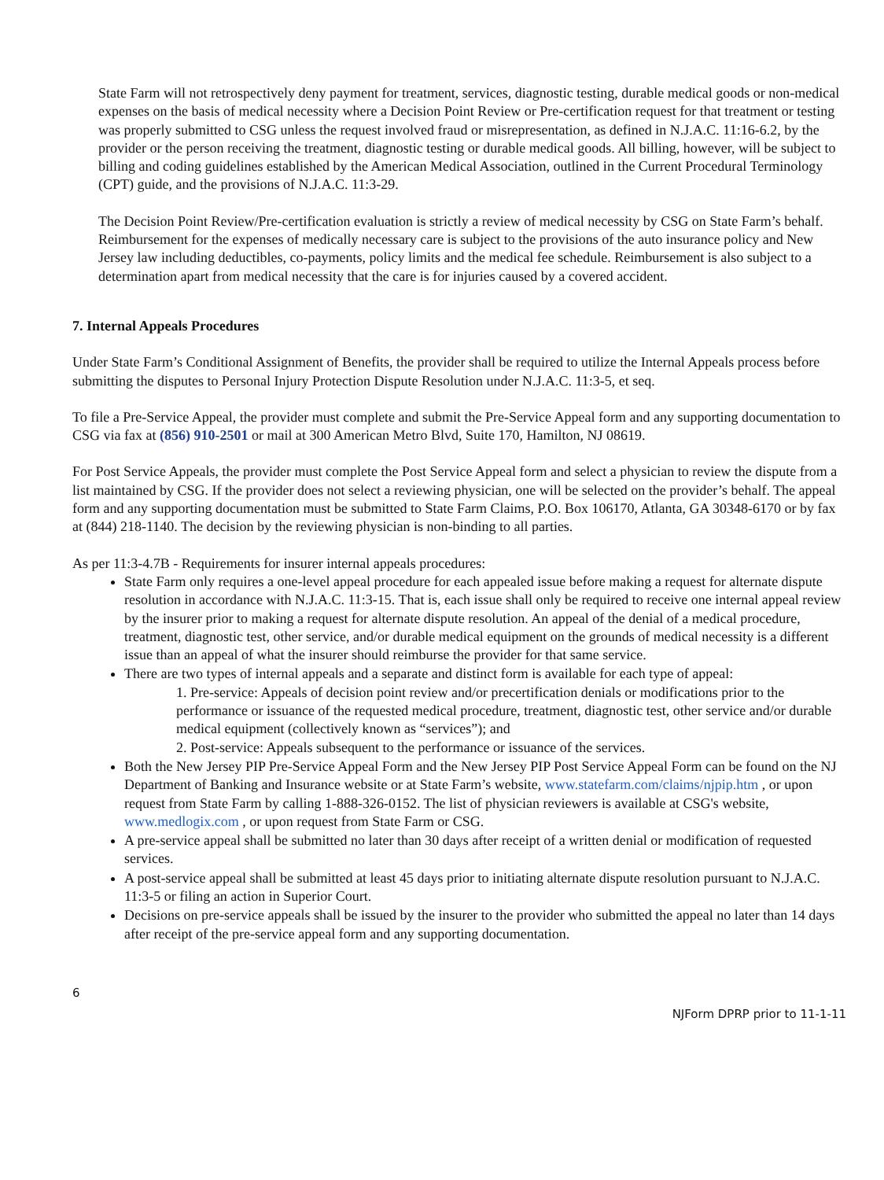State Farm will not retrospectively deny payment for treatment, services, diagnostic testing, durable medical goods or non-medical expenses on the basis of medical necessity where a Decision Point Review or Pre-certification request for that treatment or testing was properly submitted to CSG unless the request involved fraud or misrepresentation, as defined in N.J.A.C. 11:16-6.2, by the provider or the person receiving the treatment, diagnostic testing or durable medical goods. All billing, however, will be subject to billing and coding guidelines established by the American Medical Association, outlined in the Current Procedural Terminology (CPT) guide, and the provisions of N.J.A.C. 11:3-29.
The Decision Point Review/Pre-certification evaluation is strictly a review of medical necessity by CSG on State Farm’s behalf. Reimbursement for the expenses of medically necessary care is subject to the provisions of the auto insurance policy and New Jersey law including deductibles, co-payments, policy limits and the medical fee schedule. Reimbursement is also subject to a determination apart from medical necessity that the care is for injuries caused by a covered accident.
7. Internal Appeals Procedures
Under State Farm’s Conditional Assignment of Benefits, the provider shall be required to utilize the Internal Appeals process before submitting the disputes to Personal Injury Protection Dispute Resolution under N.J.A.C. 11:3-5, et seq.
To file a Pre-Service Appeal, the provider must complete and submit the Pre-Service Appeal form and any supporting documentation to CSG via fax at (856) 910-2501 or mail at 300 American Metro Blvd, Suite 170, Hamilton, NJ 08619.
For Post Service Appeals, the provider must complete the Post Service Appeal form and select a physician to review the dispute from a list maintained by CSG. If the provider does not select a reviewing physician, one will be selected on the provider’s behalf. The appeal form and any supporting documentation must be submitted to State Farm Claims, P.O. Box 106170, Atlanta, GA 30348-6170 or by fax at (844) 218-1140. The decision by the reviewing physician is non-binding to all parties.
As per 11:3-4.7B - Requirements for insurer internal appeals procedures:
State Farm only requires a one-level appeal procedure for each appealed issue before making a request for alternate dispute resolution in accordance with N.J.A.C. 11:3-15. That is, each issue shall only be required to receive one internal appeal review by the insurer prior to making a request for alternate dispute resolution. An appeal of the denial of a medical procedure, treatment, diagnostic test, other service, and/or durable medical equipment on the grounds of medical necessity is a different issue than an appeal of what the insurer should reimburse the provider for that same service.
There are two types of internal appeals and a separate and distinct form is available for each type of appeal:
1. Pre-service: Appeals of decision point review and/or precertification denials or modifications prior to the performance or issuance of the requested medical procedure, treatment, diagnostic test, other service and/or durable medical equipment (collectively known as “services”); and
2. Post-service: Appeals subsequent to the performance or issuance of the services.
Both the New Jersey PIP Pre-Service Appeal Form and the New Jersey PIP Post Service Appeal Form can be found on the NJ Department of Banking and Insurance website or at State Farm’s website, www.statefarm.com/claims/njpip.htm , or upon request from State Farm by calling 1-888-326-0152. The list of physician reviewers is available at CSG's website, www.medlogix.com , or upon request from State Farm or CSG.
A pre-service appeal shall be submitted no later than 30 days after receipt of a written denial or modification of requested services.
A post-service appeal shall be submitted at least 45 days prior to initiating alternate dispute resolution pursuant to N.J.A.C. 11:3-5 or filing an action in Superior Court.
Decisions on pre-service appeals shall be issued by the insurer to the provider who submitted the appeal no later than 14 days after receipt of the pre-service appeal form and any supporting documentation.
6
NJForm DPRP prior to 11-1-11